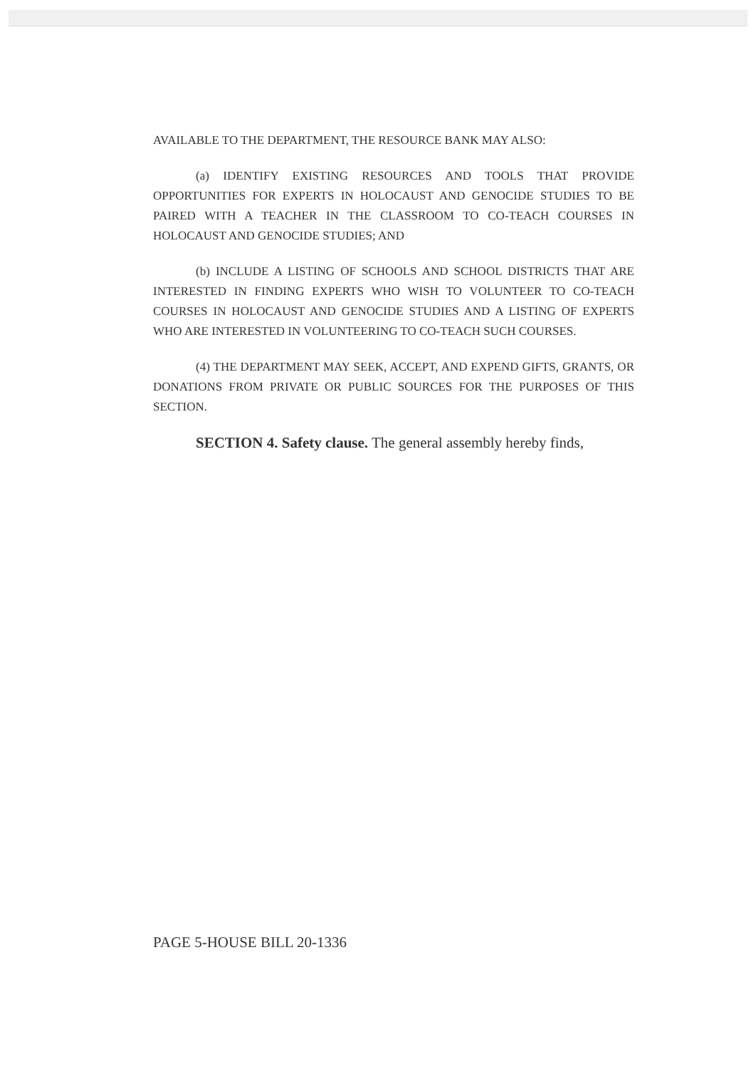AVAILABLE TO THE DEPARTMENT, THE RESOURCE BANK MAY ALSO:
(a) IDENTIFY EXISTING RESOURCES AND TOOLS THAT PROVIDE OPPORTUNITIES FOR EXPERTS IN HOLOCAUST AND GENOCIDE STUDIES TO BE PAIRED WITH A TEACHER IN THE CLASSROOM TO CO-TEACH COURSES IN HOLOCAUST AND GENOCIDE STUDIES; AND
(b) INCLUDE A LISTING OF SCHOOLS AND SCHOOL DISTRICTS THAT ARE INTERESTED IN FINDING EXPERTS WHO WISH TO VOLUNTEER TO CO-TEACH COURSES IN HOLOCAUST AND GENOCIDE STUDIES AND A LISTING OF EXPERTS WHO ARE INTERESTED IN VOLUNTEERING TO CO-TEACH SUCH COURSES.
(4) THE DEPARTMENT MAY SEEK, ACCEPT, AND EXPEND GIFTS, GRANTS, OR DONATIONS FROM PRIVATE OR PUBLIC SOURCES FOR THE PURPOSES OF THIS SECTION.
SECTION 4. Safety clause. The general assembly hereby finds,
PAGE 5-HOUSE BILL 20-1336